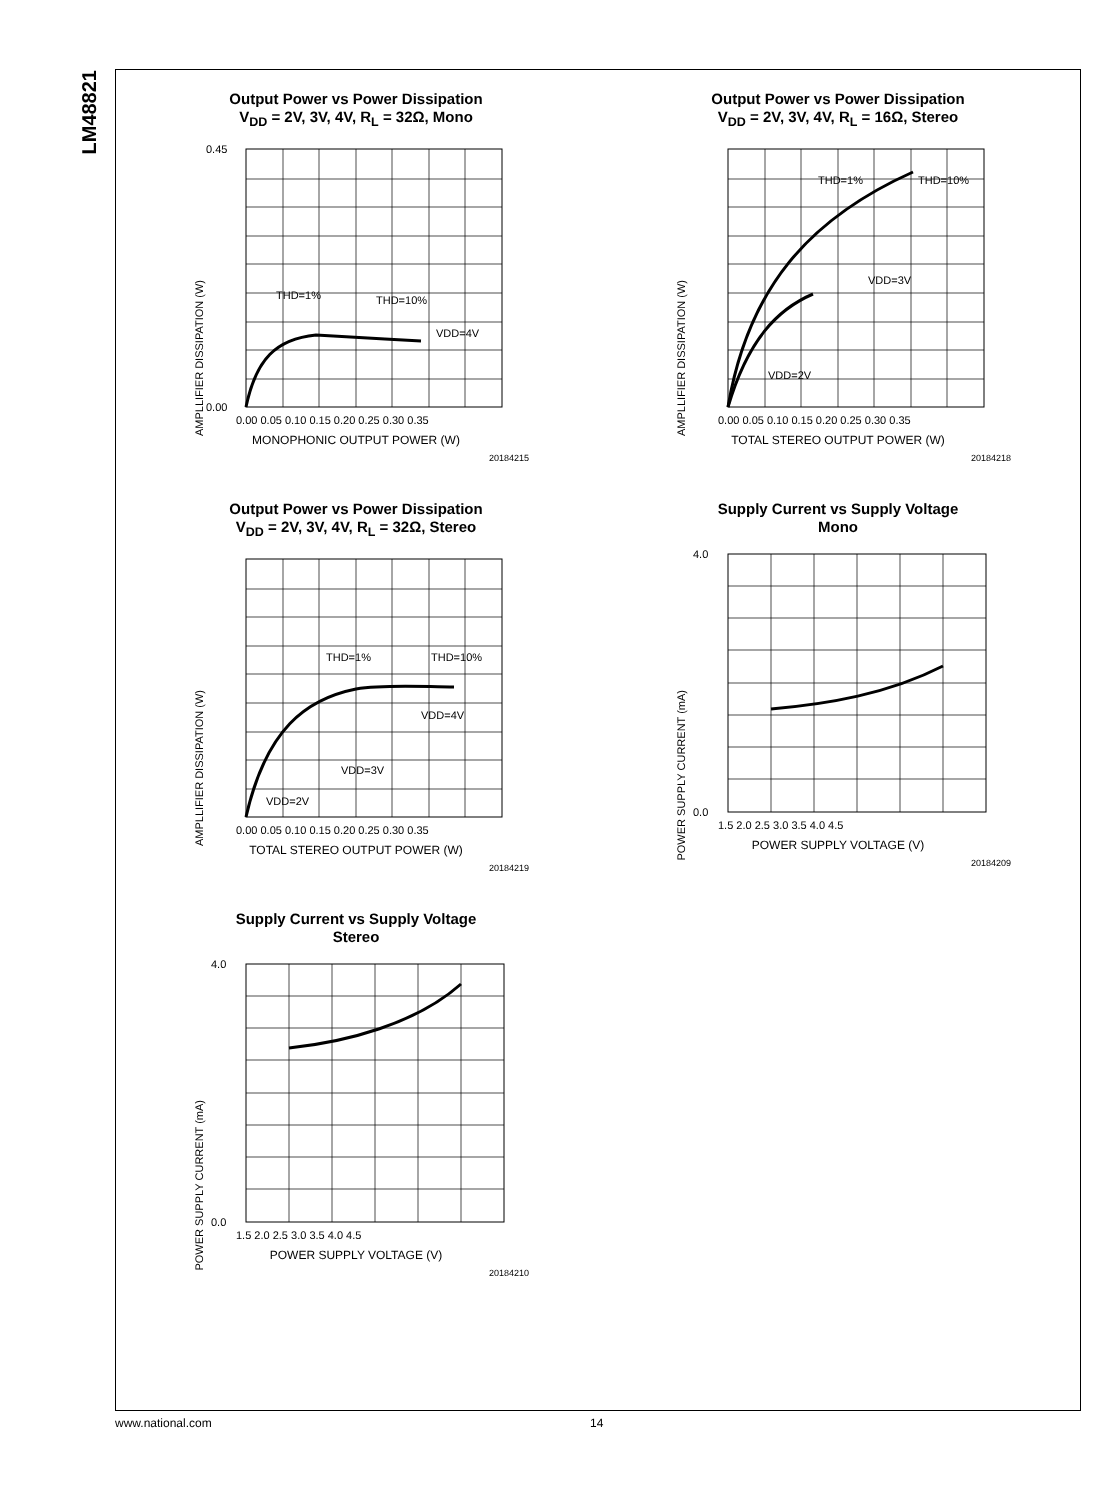LM48821
Output Power vs Power Dissipation
V<sub>DD</sub> = 2V, 3V, 4V, R<sub>L</sub> = 32Ω, Mono
AMPLLIFIER DISSIPATION (W)
0.45
0.00
THD=1%
THD=10%
VDD=4V
0.00 0.05 0.10 0.15 0.20 0.25 0.30 0.35
MONOPHONIC OUTPUT POWER (W)
20184215
Output Power vs Power Dissipation
V<sub>DD</sub> = 2V, 3V, 4V, R<sub>L</sub> = 16Ω, Stereo
AMPLLIFIER DISSIPATION (W)
THD=1%
THD=10%
VDD=3V
VDD=2V
0.00 0.05 0.10 0.15 0.20 0.25 0.30 0.35
TOTAL STEREO OUTPUT POWER (W)
20184218
Output Power vs Power Dissipation
V<sub>DD</sub> = 2V, 3V, 4V, R<sub>L</sub> = 32Ω, Stereo
AMPLLIFIER DISSIPATION (W)
THD=1%
THD=10%
VDD=4V
VDD=3V
VDD=2V
0.00 0.05 0.10 0.15 0.20 0.25 0.30 0.35
TOTAL STEREO OUTPUT POWER (W)
20184219
Supply Current vs Supply Voltage
Mono
POWER SUPPLY CURRENT (mA)
4.0
0.0
1.5 2.0 2.5 3.0 3.5 4.0 4.5
POWER SUPPLY VOLTAGE (V)
20184209
Supply Current vs Supply Voltage
Stereo
POWER SUPPLY CURRENT (mA)
4.0
0.0
1.5 2.0 2.5 3.0 3.5 4.0 4.5
POWER SUPPLY VOLTAGE (V)
20184210
www.national.com 14